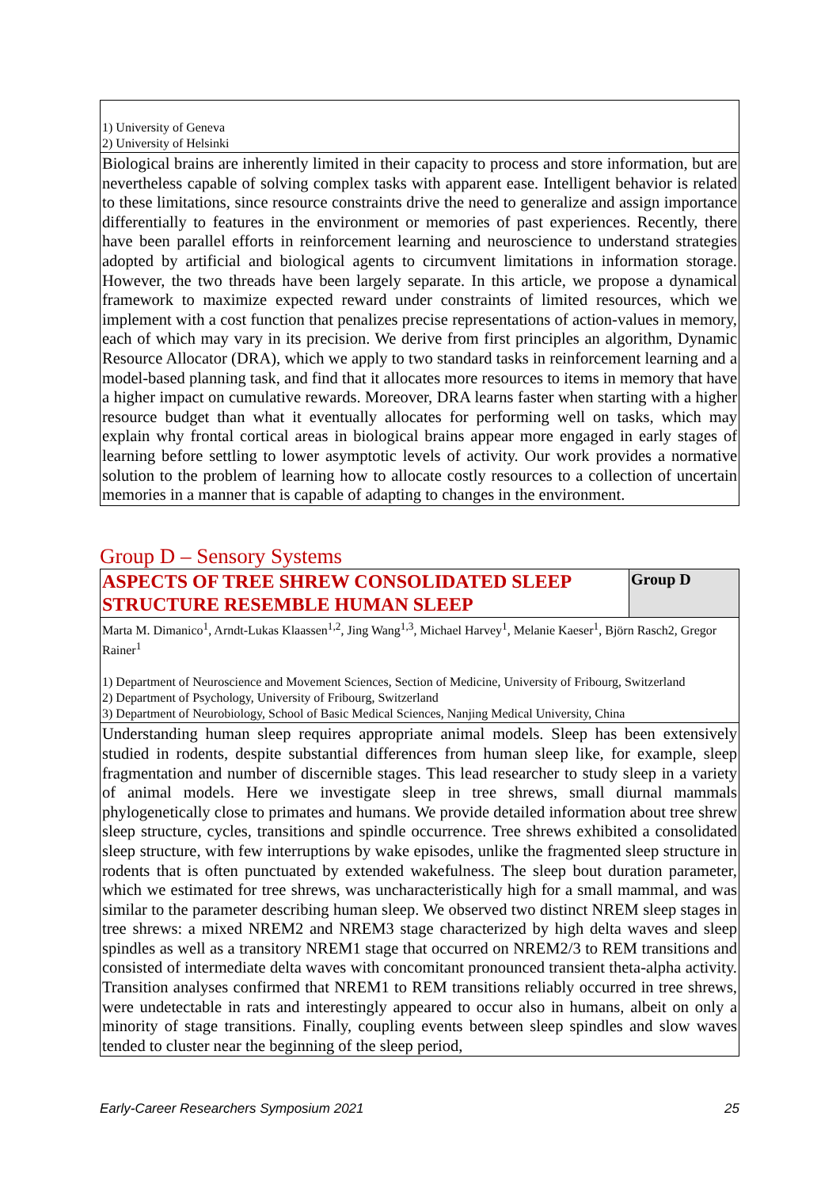| 1) University of Geneva 2) University of Helsinki |
| Biological brains are inherently limited in their capacity to process and store information, but are nevertheless capable of solving complex tasks with apparent ease. Intelligent behavior is related to these limitations, since resource constraints drive the need to generalize and assign importance differentially to features in the environment or memories of past experiences. Recently, there have been parallel efforts in reinforcement learning and neuroscience to understand strategies adopted by artificial and biological agents to circumvent limitations in information storage. However, the two threads have been largely separate. In this article, we propose a dynamical framework to maximize expected reward under constraints of limited resources, which we implement with a cost function that penalizes precise representations of action-values in memory, each of which may vary in its precision. We derive from first principles an algorithm, Dynamic Resource Allocator (DRA), which we apply to two standard tasks in reinforcement learning and a model-based planning task, and find that it allocates more resources to items in memory that have a higher impact on cumulative rewards. Moreover, DRA learns faster when starting with a higher resource budget than what it eventually allocates for performing well on tasks, which may explain why frontal cortical areas in biological brains appear more engaged in early stages of learning before settling to lower asymptotic levels of activity. Our work provides a normative solution to the problem of learning how to allocate costly resources to a collection of uncertain memories in a manner that is capable of adapting to changes in the environment. |
Group D – Sensory Systems
| ASPECTS OF TREE SHREW CONSOLIDATED SLEEP STRUCTURE RESEMBLE HUMAN SLEEP | Group D |
| Marta M. Dimanico<sup>1</sup>, Arndt-Lukas Klaassen<sup>1,2</sup>, Jing Wang<sup>1,3</sup>, Michael Harvey<sup>1</sup>, Melanie Kaeser<sup>1</sup>, Björn Rasch2, Gregor Rainer<sup>1</sup> 1) Department of Neuroscience and Movement Sciences, Section of Medicine, University of Fribourg, Switzerland 2) Department of Psychology, University of Fribourg, Switzerland 3) Department of Neurobiology, School of Basic Medical Sciences, Nanjing Medical University, China | |
| Understanding human sleep requires appropriate animal models. Sleep has been extensively studied in rodents, despite substantial differences from human sleep like, for example, sleep fragmentation and number of discernible stages. This lead researcher to study sleep in a variety of animal models. Here we investigate sleep in tree shrews, small diurnal mammals phylogenetically close to primates and humans. We provide detailed information about tree shrew sleep structure, cycles, transitions and spindle occurrence. Tree shrews exhibited a consolidated sleep structure, with few interruptions by wake episodes, unlike the fragmented sleep structure in rodents that is often punctuated by extended wakefulness. The sleep bout duration parameter, which we estimated for tree shrews, was uncharacteristically high for a small mammal, and was similar to the parameter describing human sleep. We observed two distinct NREM sleep stages in tree shrews: a mixed NREM2 and NREM3 stage characterized by high delta waves and sleep spindles as well as a transitory NREM1 stage that occurred on NREM2/3 to REM transitions and consisted of intermediate delta waves with concomitant pronounced transient theta-alpha activity. Transition analyses confirmed that NREM1 to REM transitions reliably occurred in tree shrews, were undetectable in rats and interestingly appeared to occur also in humans, albeit on only a minority of stage transitions. Finally, coupling events between sleep spindles and slow waves tended to cluster near the beginning of the sleep period, | |
Early-Career Researchers Symposium 2021 25